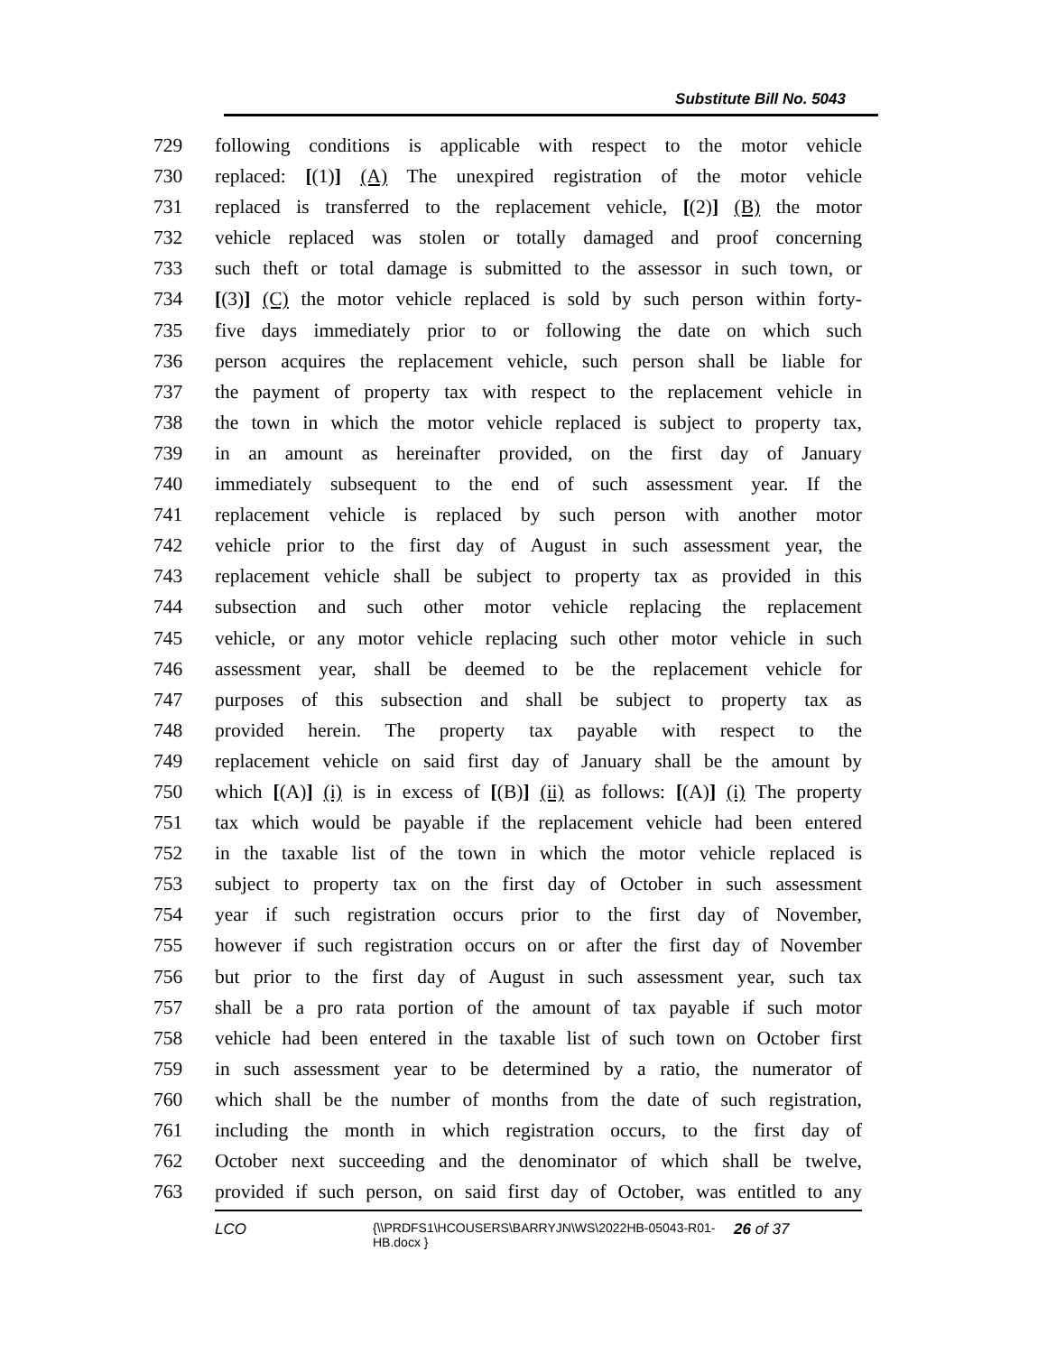Substitute Bill No. 5043
729 following conditions is applicable with respect to the motor vehicle
730 replaced: [(1)] (A) The unexpired registration of the motor vehicle
731 replaced is transferred to the replacement vehicle, [(2)] (B) the motor
732 vehicle replaced was stolen or totally damaged and proof concerning
733 such theft or total damage is submitted to the assessor in such town, or
734 [(3)] (C) the motor vehicle replaced is sold by such person within forty-
735 five days immediately prior to or following the date on which such
736 person acquires the replacement vehicle, such person shall be liable for
737 the payment of property tax with respect to the replacement vehicle in
738 the town in which the motor vehicle replaced is subject to property tax,
739 in an amount as hereinafter provided, on the first day of January
740 immediately subsequent to the end of such assessment year. If the
741 replacement vehicle is replaced by such person with another motor
742 vehicle prior to the first day of August in such assessment year, the
743 replacement vehicle shall be subject to property tax as provided in this
744 subsection and such other motor vehicle replacing the replacement
745 vehicle, or any motor vehicle replacing such other motor vehicle in such
746 assessment year, shall be deemed to be the replacement vehicle for
747 purposes of this subsection and shall be subject to property tax as
748 provided herein. The property tax payable with respect to the
749 replacement vehicle on said first day of January shall be the amount by
750 which [(A)] (i) is in excess of [(B)] (ii) as follows: [(A)] (i) The property
751 tax which would be payable if the replacement vehicle had been entered
752 in the taxable list of the town in which the motor vehicle replaced is
753 subject to property tax on the first day of October in such assessment
754 year if such registration occurs prior to the first day of November,
755 however if such registration occurs on or after the first day of November
756 but prior to the first day of August in such assessment year, such tax
757 shall be a pro rata portion of the amount of tax payable if such motor
758 vehicle had been entered in the taxable list of such town on October first
759 in such assessment year to be determined by a ratio, the numerator of
760 which shall be the number of months from the date of such registration,
761 including the month in which registration occurs, to the first day of
762 October next succeeding and the denominator of which shall be twelve,
763 provided if such person, on said first day of October, was entitled to any
LCO {\\PRDFS1\HCOUSERS\BARRYJN\WS\2022HB-05043-R01-HB.docx } 26 of 37